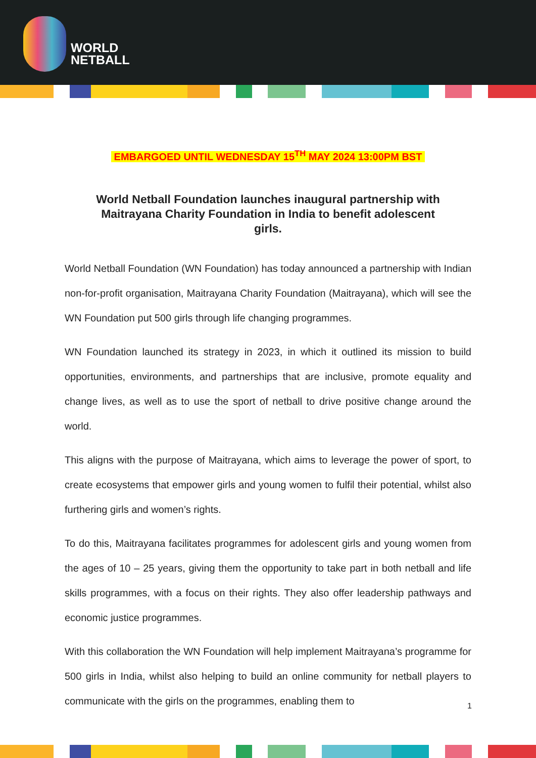WORLD
NETBALL
EMBARGOED UNTIL WEDNESDAY 15<sup>TH</sup> MAY 2024 13:00PM BST
World Netball Foundation launches inaugural partnership with Maitrayana Charity Foundation in India to benefit adolescent girls.
World Netball Foundation (WN Foundation) has today announced a partnership with Indian non-for-profit organisation, Maitrayana Charity Foundation (Maitrayana), which will see the WN Foundation put 500 girls through life changing programmes.
WN Foundation launched its strategy in 2023, in which it outlined its mission to build opportunities, environments, and partnerships that are inclusive, promote equality and change lives, as well as to use the sport of netball to drive positive change around the world.
This aligns with the purpose of Maitrayana, which aims to leverage the power of sport, to create ecosystems that empower girls and young women to fulfil their potential, whilst also furthering girls and women’s rights.
To do this, Maitrayana facilitates programmes for adolescent girls and young women from the ages of 10 – 25 years, giving them the opportunity to take part in both netball and life skills programmes, with a focus on their rights. They also offer leadership pathways and economic justice programmes.
With this collaboration the WN Foundation will help implement Maitrayana’s programme for 500 girls in India, whilst also helping to build an online community for netball players to communicate with the girls on the programmes, enabling them to
1